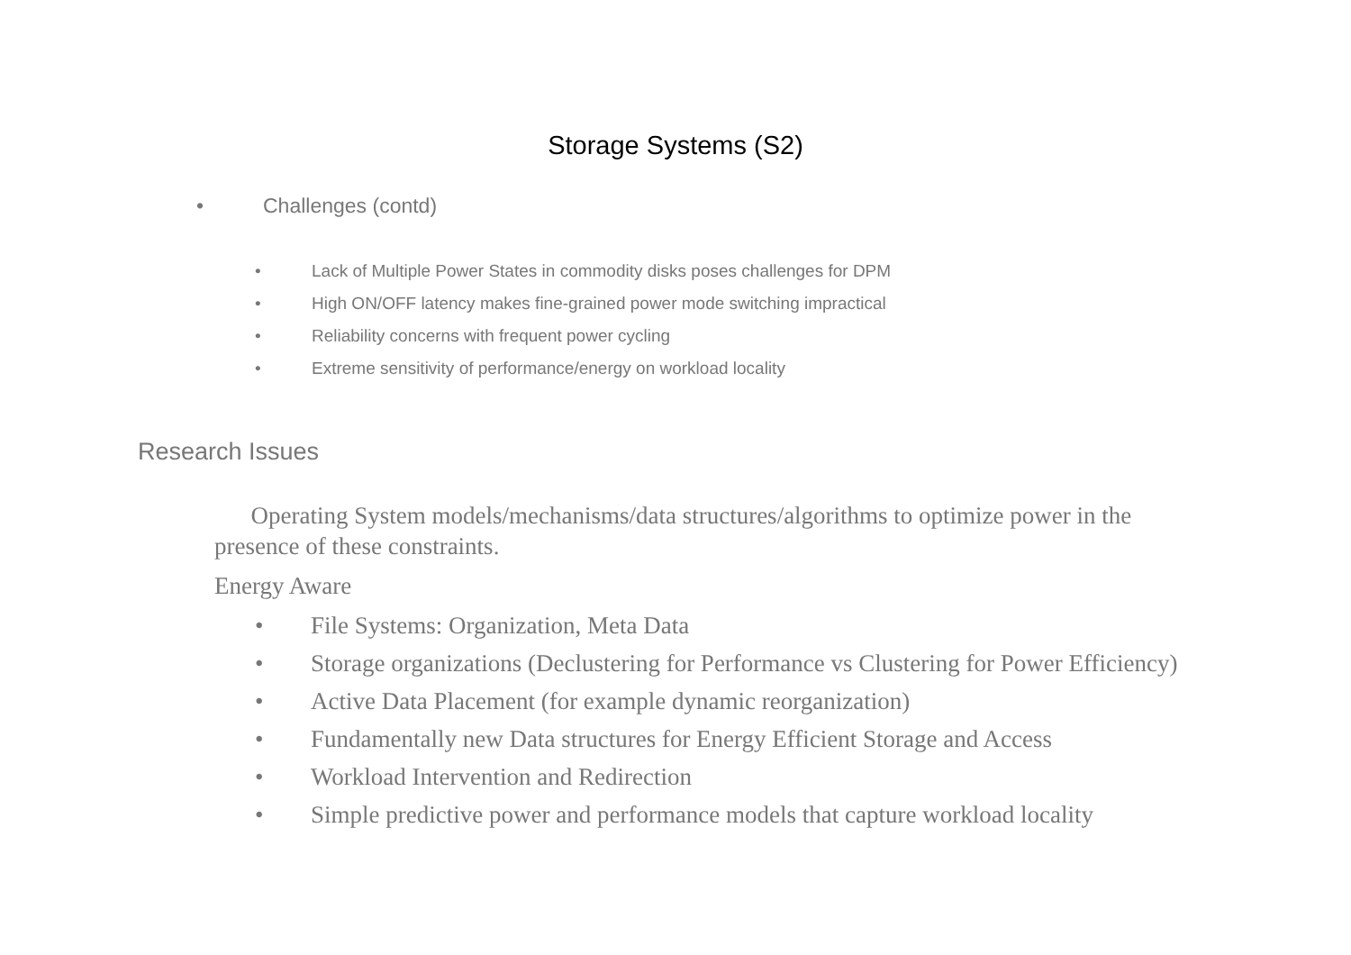Storage Systems (S2)
• Challenges (contd)
• Lack of Multiple Power States in commodity disks poses challenges for DPM
• High ON/OFF latency makes fine-grained power mode switching impractical
• Reliability concerns with frequent power cycling
• Extreme sensitivity of performance/energy on workload locality
Research Issues
Operating System models/mechanisms/data structures/algorithms to optimize power in the presence of these constraints.
Energy Aware
• File Systems: Organization, Meta Data
• Storage organizations (Declustering for Performance vs Clustering for Power Efficiency)
• Active Data Placement (for example dynamic reorganization)
• Fundamentally new Data structures for Energy Efficient Storage and Access
• Workload Intervention and Redirection
• Simple predictive power and performance models that capture workload locality